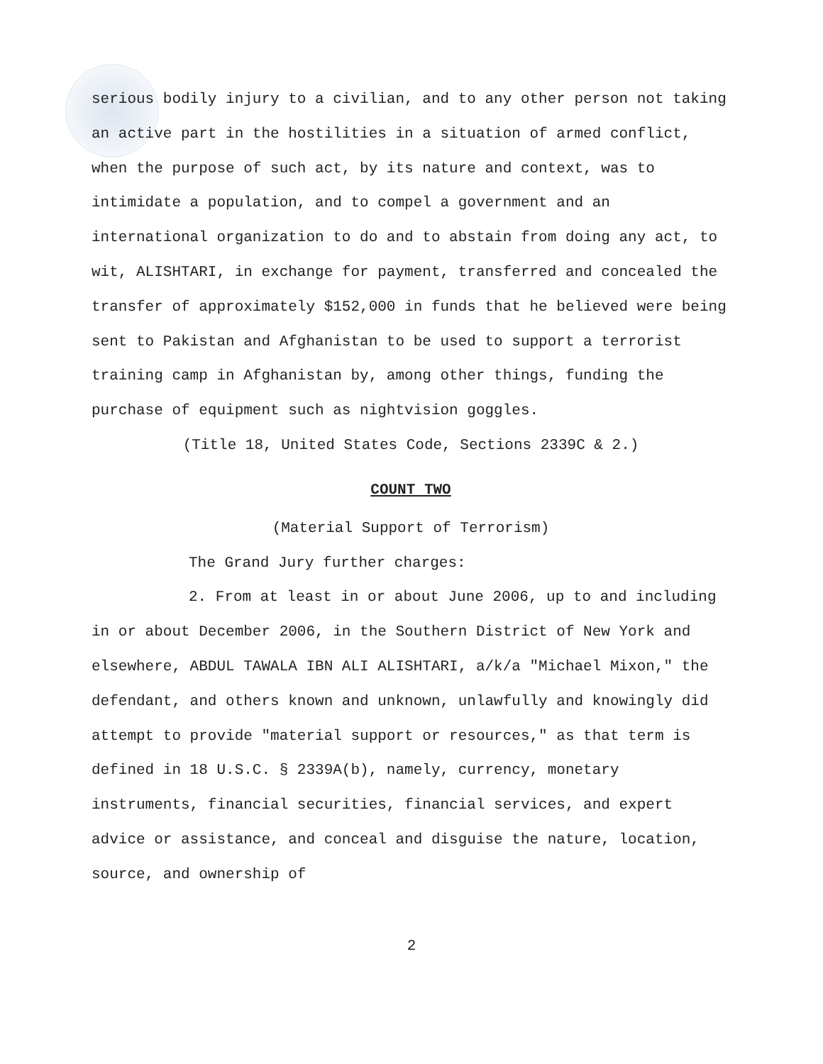serious bodily injury to a civilian, and to any other person not taking an active part in the hostilities in a situation of armed conflict, when the purpose of such act, by its nature and context, was to intimidate a population, and to compel a government and an international organization to do and to abstain from doing any act, to wit, ALISHTARI, in exchange for payment, transferred and concealed the transfer of approximately $152,000 in funds that he believed were being sent to Pakistan and Afghanistan to be used to support a terrorist training camp in Afghanistan by, among other things, funding the purchase of equipment such as nightvision goggles.
(Title 18, United States Code, Sections 2339C & 2.)
COUNT TWO
(Material Support of Terrorism)
The Grand Jury further charges:
2. From at least in or about June 2006, up to and including in or about December 2006, in the Southern District of New York and elsewhere, ABDUL TAWALA IBN ALI ALISHTARI, a/k/a "Michael Mixon," the defendant, and others known and unknown, unlawfully and knowingly did attempt to provide "material support or resources," as that term is defined in 18 U.S.C. § 2339A(b), namely, currency, monetary instruments, financial securities, financial services, and expert advice or assistance, and conceal and disguise the nature, location, source, and ownership of
2